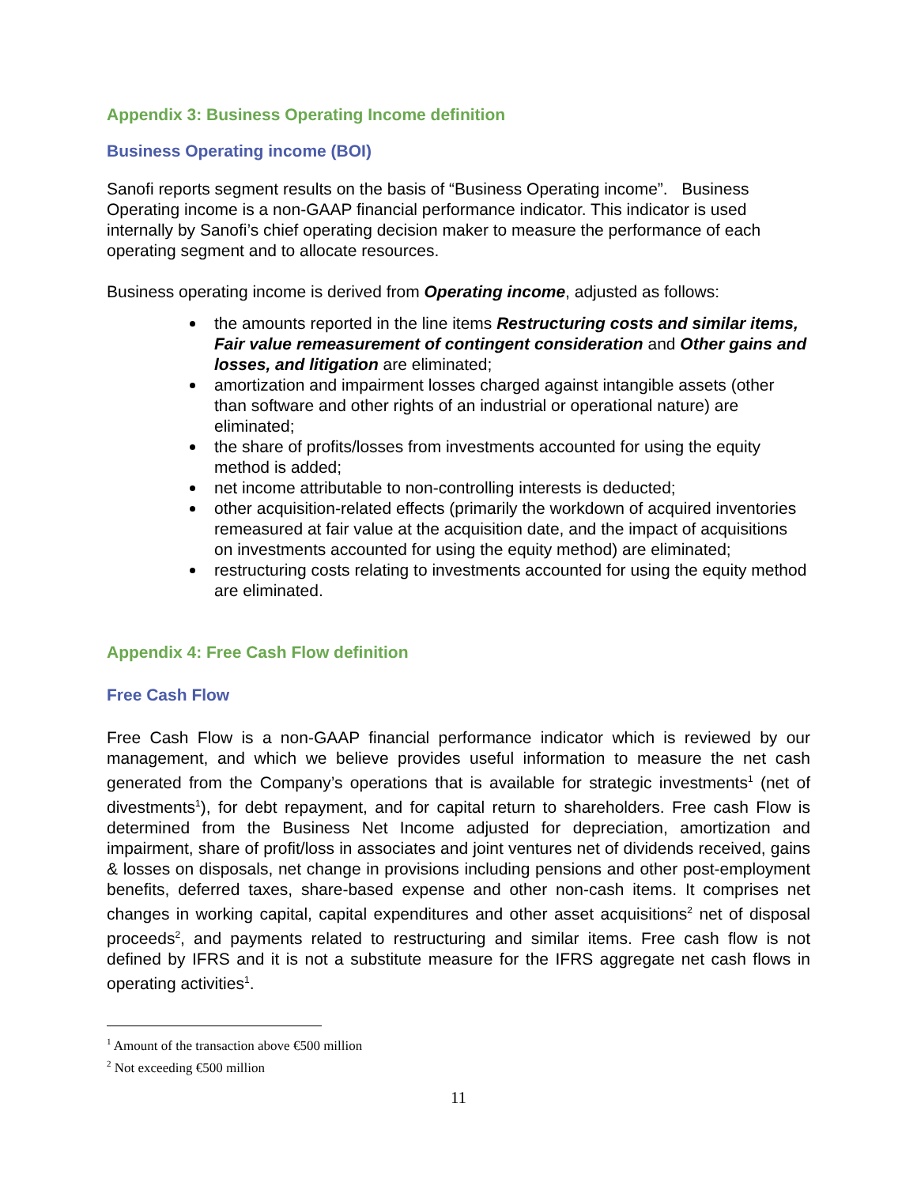Appendix 3: Business Operating Income definition
Business Operating income (BOI)
Sanofi reports segment results on the basis of “Business Operating income”. Business Operating income is a non-GAAP financial performance indicator. This indicator is used internally by Sanofi’s chief operating decision maker to measure the performance of each operating segment and to allocate resources.
Business operating income is derived from Operating income, adjusted as follows:
the amounts reported in the line items Restructuring costs and similar items, Fair value remeasurement of contingent consideration and Other gains and losses, and litigation are eliminated;
amortization and impairment losses charged against intangible assets (other than software and other rights of an industrial or operational nature) are eliminated;
the share of profits/losses from investments accounted for using the equity method is added;
net income attributable to non-controlling interests is deducted;
other acquisition-related effects (primarily the workdown of acquired inventories remeasured at fair value at the acquisition date, and the impact of acquisitions on investments accounted for using the equity method) are eliminated;
restructuring costs relating to investments accounted for using the equity method are eliminated.
Appendix 4: Free Cash Flow definition
Free Cash Flow
Free Cash Flow is a non-GAAP financial performance indicator which is reviewed by our management, and which we believe provides useful information to measure the net cash generated from the Company’s operations that is available for strategic investments<sup>1</sup> (net of divestments<sup>1</sup>), for debt repayment, and for capital return to shareholders. Free cash Flow is determined from the Business Net Income adjusted for depreciation, amortization and impairment, share of profit/loss in associates and joint ventures net of dividends received, gains & losses on disposals, net change in provisions including pensions and other post-employment benefits, deferred taxes, share-based expense and other non-cash items. It comprises net changes in working capital, capital expenditures and other asset acquisitions<sup>2</sup> net of disposal proceeds<sup>2</sup>, and payments related to restructuring and similar items. Free cash flow is not defined by IFRS and it is not a substitute measure for the IFRS aggregate net cash flows in operating activities<sup>1</sup>.
<sup>1</sup> Amount of the transaction above €500 million
<sup>2</sup> Not exceeding €500 million
11